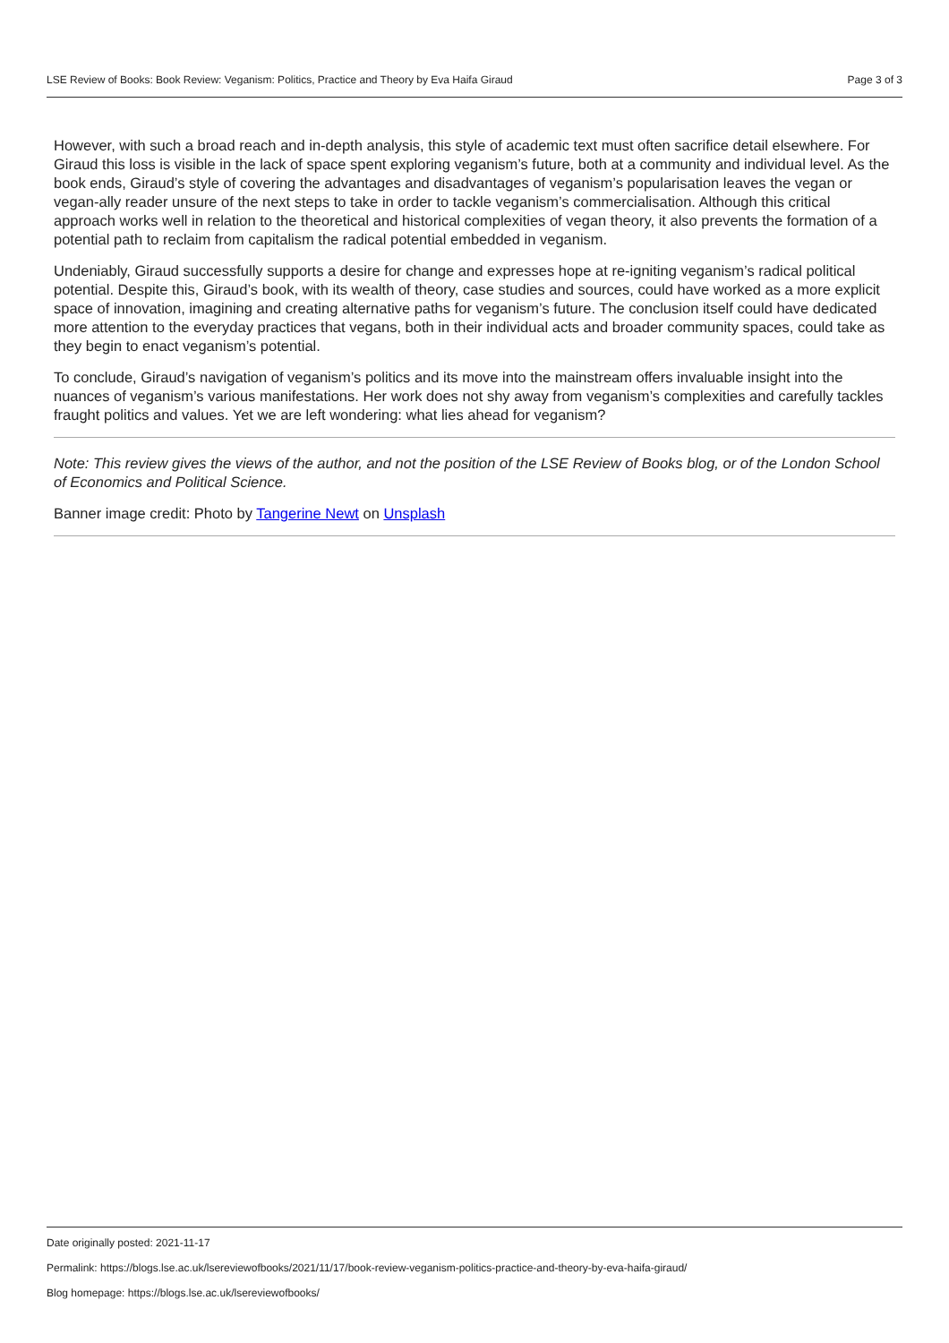LSE Review of Books: Book Review: Veganism: Politics, Practice and Theory by Eva Haifa Giraud Page 3 of 3
However, with such a broad reach and in-depth analysis, this style of academic text must often sacrifice detail elsewhere. For Giraud this loss is visible in the lack of space spent exploring veganism’s future, both at a community and individual level. As the book ends, Giraud’s style of covering the advantages and disadvantages of veganism’s popularisation leaves the vegan or vegan-ally reader unsure of the next steps to take in order to tackle veganism’s commercialisation. Although this critical approach works well in relation to the theoretical and historical complexities of vegan theory, it also prevents the formation of a potential path to reclaim from capitalism the radical potential embedded in veganism.
Undeniably, Giraud successfully supports a desire for change and expresses hope at re-igniting veganism’s radical political potential. Despite this, Giraud’s book, with its wealth of theory, case studies and sources, could have worked as a more explicit space of innovation, imagining and creating alternative paths for veganism’s future. The conclusion itself could have dedicated more attention to the everyday practices that vegans, both in their individual acts and broader community spaces, could take as they begin to enact veganism’s potential.
To conclude, Giraud’s navigation of veganism’s politics and its move into the mainstream offers invaluable insight into the nuances of veganism’s various manifestations. Her work does not shy away from veganism’s complexities and carefully tackles fraught politics and values. Yet we are left wondering: what lies ahead for veganism?
Note: This review gives the views of the author, and not the position of the LSE Review of Books blog, or of the London School of Economics and Political Science.
Banner image credit: Photo by Tangerine Newt on Unsplash
Date originally posted: 2021-11-17
Permalink: https://blogs.lse.ac.uk/lsereviewofbooks/2021/11/17/book-review-veganism-politics-practice-and-theory-by-eva-haifa-giraud/
Blog homepage: https://blogs.lse.ac.uk/lsereviewofbooks/